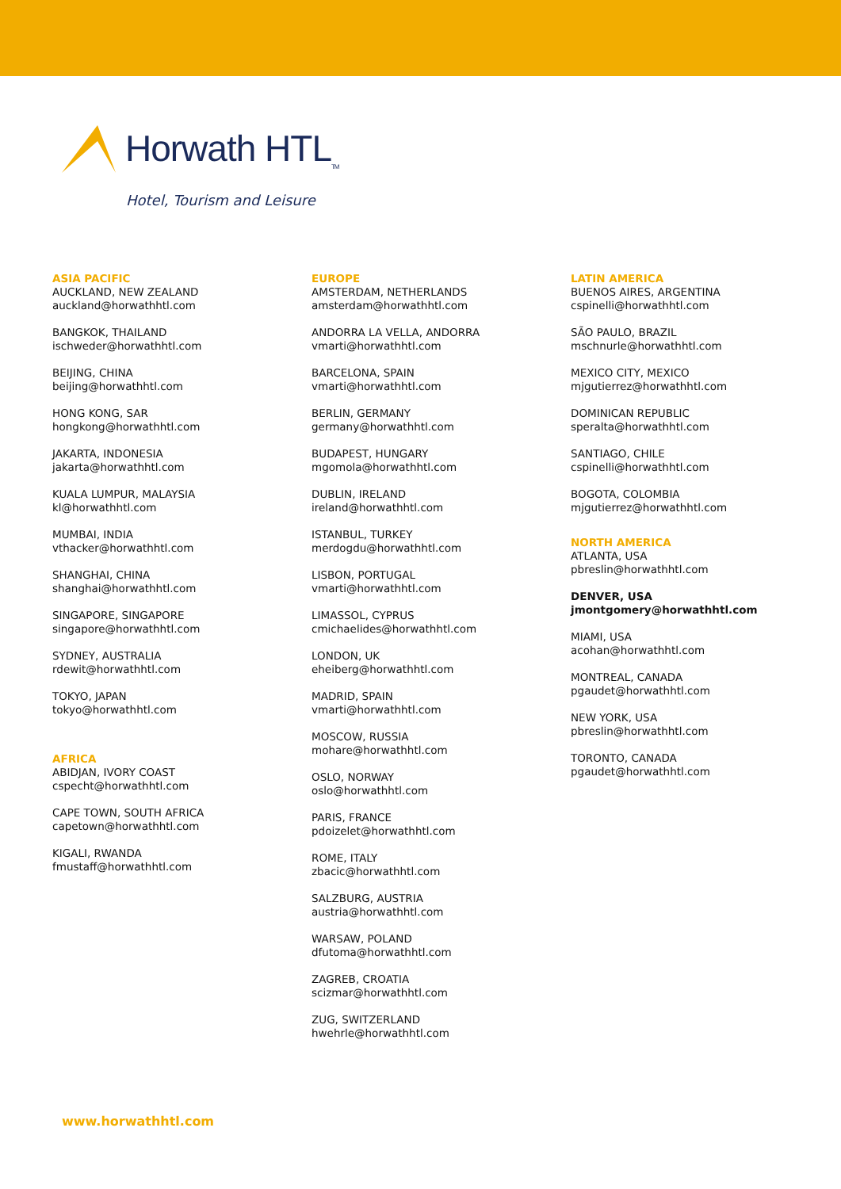Horwath HTL<sub>TM</sub>
Hotel, Tourism and Leisure
ASIA PACIFIC
AUCKLAND, NEW ZEALAND
auckland@horwathhtl.com
BANGKOK, THAILAND
ischweder@horwathhtl.com
BEIJING, CHINA
beijing@horwathhtl.com
HONG KONG, SAR
hongkong@horwathhtl.com
JAKARTA, INDONESIA
jakarta@horwathhtl.com
KUALA LUMPUR, MALAYSIA
kl@horwathhtl.com
MUMBAI, INDIA
vthacker@horwathhtl.com
SHANGHAI, CHINA
shanghai@horwathhtl.com
SINGAPORE, SINGAPORE
singapore@horwathhtl.com
SYDNEY, AUSTRALIA
rdewit@horwathhtl.com
TOKYO, JAPAN
tokyo@horwathhtl.com
AFRICA
ABIDJAN, IVORY COAST
cspecht@horwathhtl.com
CAPE TOWN, SOUTH AFRICA
capetown@horwathhtl.com
KIGALI, RWANDA
fmustaff@horwathhtl.com
EUROPE
AMSTERDAM, NETHERLANDS
amsterdam@horwathhtl.com
ANDORRA LA VELLA, ANDORRA
vmarti@horwathhtl.com
BARCELONA, SPAIN
vmarti@horwathhtl.com
BERLIN, GERMANY
germany@horwathhtl.com
BUDAPEST, HUNGARY
mgomola@horwathhtl.com
DUBLIN, IRELAND
ireland@horwathhtl.com
ISTANBUL, TURKEY
merdogdu@horwathhtl.com
LISBON, PORTUGAL
vmarti@horwathhtl.com
LIMASSOL, CYPRUS
cmichaelides@horwathhtl.com
LONDON, UK
eheiberg@horwathhtl.com
MADRID, SPAIN
vmarti@horwathhtl.com
MOSCOW, RUSSIA
mohare@horwathhtl.com
OSLO, NORWAY
oslo@horwathhtl.com
PARIS, FRANCE
pdoizelet@horwathhtl.com
ROME, ITALY
zbacic@horwathhtl.com
SALZBURG, AUSTRIA
austria@horwathhtl.com
WARSAW, POLAND
dfutoma@horwathhtl.com
ZAGREB, CROATIA
scizmar@horwathhtl.com
ZUG, SWITZERLAND
hwehrle@horwathhtl.com
LATIN AMERICA
BUENOS AIRES, ARGENTINA
cspinelli@horwathhtl.com
SÃO PAULO, BRAZIL
mschnurle@horwathhtl.com
MEXICO CITY, MEXICO
mjgutierrez@horwathhtl.com
DOMINICAN REPUBLIC
speralta@horwathhtl.com
SANTIAGO, CHILE
cspinelli@horwathhtl.com
BOGOTA, COLOMBIA
mjgutierrez@horwathhtl.com
NORTH AMERICA
ATLANTA, USA
pbreslin@horwathhtl.com
DENVER, USA
jmontgomery@horwathhtl.com
MIAMI, USA
acohan@horwathhtl.com
MONTREAL, CANADA
pgaudet@horwathhtl.com
NEW YORK, USA
pbreslin@horwathhtl.com
TORONTO, CANADA
pgaudet@horwathhtl.com
www.horwathhtl.com